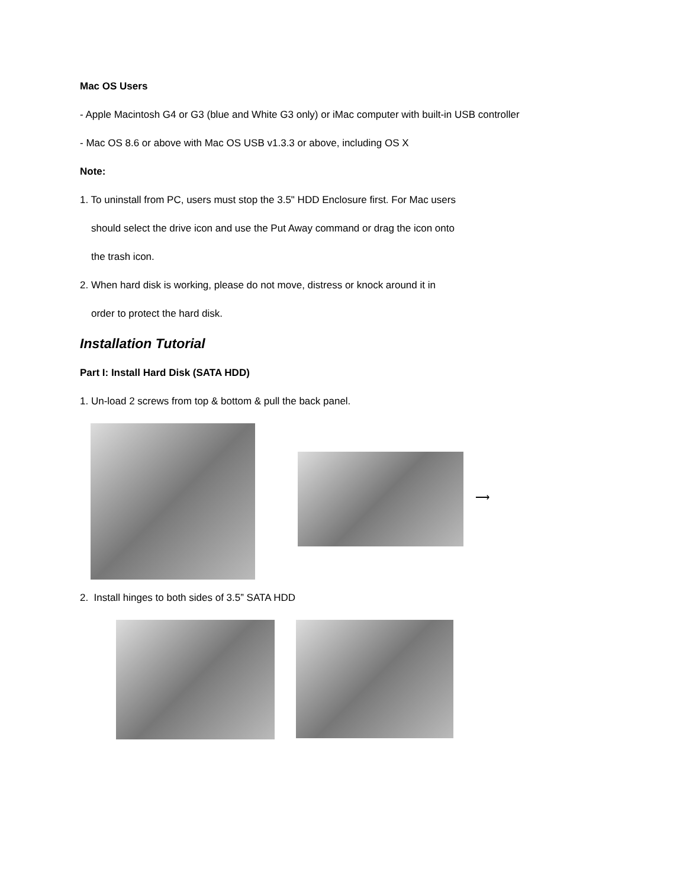Mac OS Users
- Apple Macintosh G4 or G3 (blue and White G3 only) or iMac computer with built-in USB controller
- Mac OS 8.6 or above with Mac OS USB v1.3.3 or above, including OS X
Note:
1. To uninstall from PC, users must stop the 3.5" HDD Enclosure first. For Mac users
should select the drive icon and use the Put Away command or drag the icon onto
the trash icon.
2. When hard disk is working, please do not move, distress or knock around it in
order to protect the hard disk.
Installation Tutorial
Part I: Install Hard Disk (SATA HDD)
1. Un-load 2 screws from top & bottom & pull the back panel.
⟶
2. Install hinges to both sides of 3.5” SATA HDD